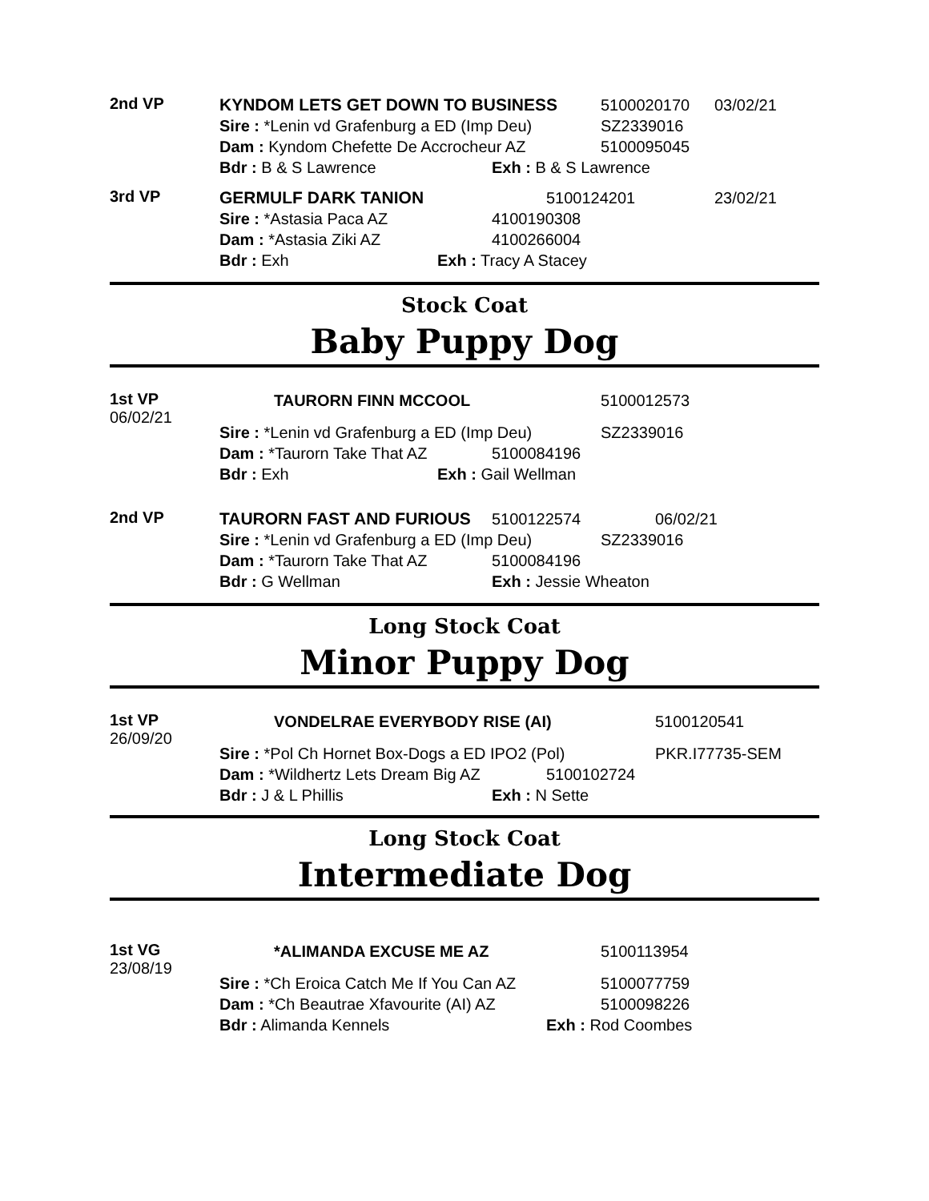2nd VP
KYNDOM LETS GET DOWN TO BUSINESS 5100020170 03/02/21
Sire : *Lenin vd Grafenburg a ED (Imp Deu) SZ2339016
Dam : Kyndom Chefette De Accrocheur AZ 5100095045
Bdr : B & S Lawrence Exh : B & S Lawrence
3rd VP
GERMULF DARK TANION 5100124201 23/02/21
Sire : *Astasia Paca AZ 4100190308
Dam : *Astasia Ziki AZ 4100266004
Bdr : Exh Exh : Tracy A Stacey
Stock Coat
Baby Puppy Dog
1st VP
06/02/21
TAURORN FINN MCCOOL 5100012573
Sire : *Lenin vd Grafenburg a ED (Imp Deu) SZ2339016
Dam : *Taurorn Take That AZ 5100084196
Bdr : Exh Exh : Gail Wellman
2nd VP
TAURORN FAST AND FURIOUS 5100122574 06/02/21
Sire : *Lenin vd Grafenburg a ED (Imp Deu) SZ2339016
Dam : *Taurorn Take That AZ 5100084196
Bdr : G Wellman Exh : Jessie Wheaton
Long Stock Coat
Minor Puppy Dog
1st VP
26/09/20
VONDELRAE EVERYBODY RISE (AI) 5100120541
Sire : *Pol Ch Hornet Box-Dogs a ED IPO2 (Pol) PKR.I77735-SEM
Dam : *Wildhertz Lets Dream Big AZ 5100102724
Bdr : J & L Phillis Exh : N Sette
Long Stock Coat
Intermediate Dog
1st VG
23/08/19
*ALIMANDA EXCUSE ME AZ 5100113954
Sire : *Ch Eroica Catch Me If You Can AZ 5100077759
Dam : *Ch Beautrae Xfavourite (AI) AZ 5100098226
Bdr : Alimanda Kennels Exh : Rod Coombes